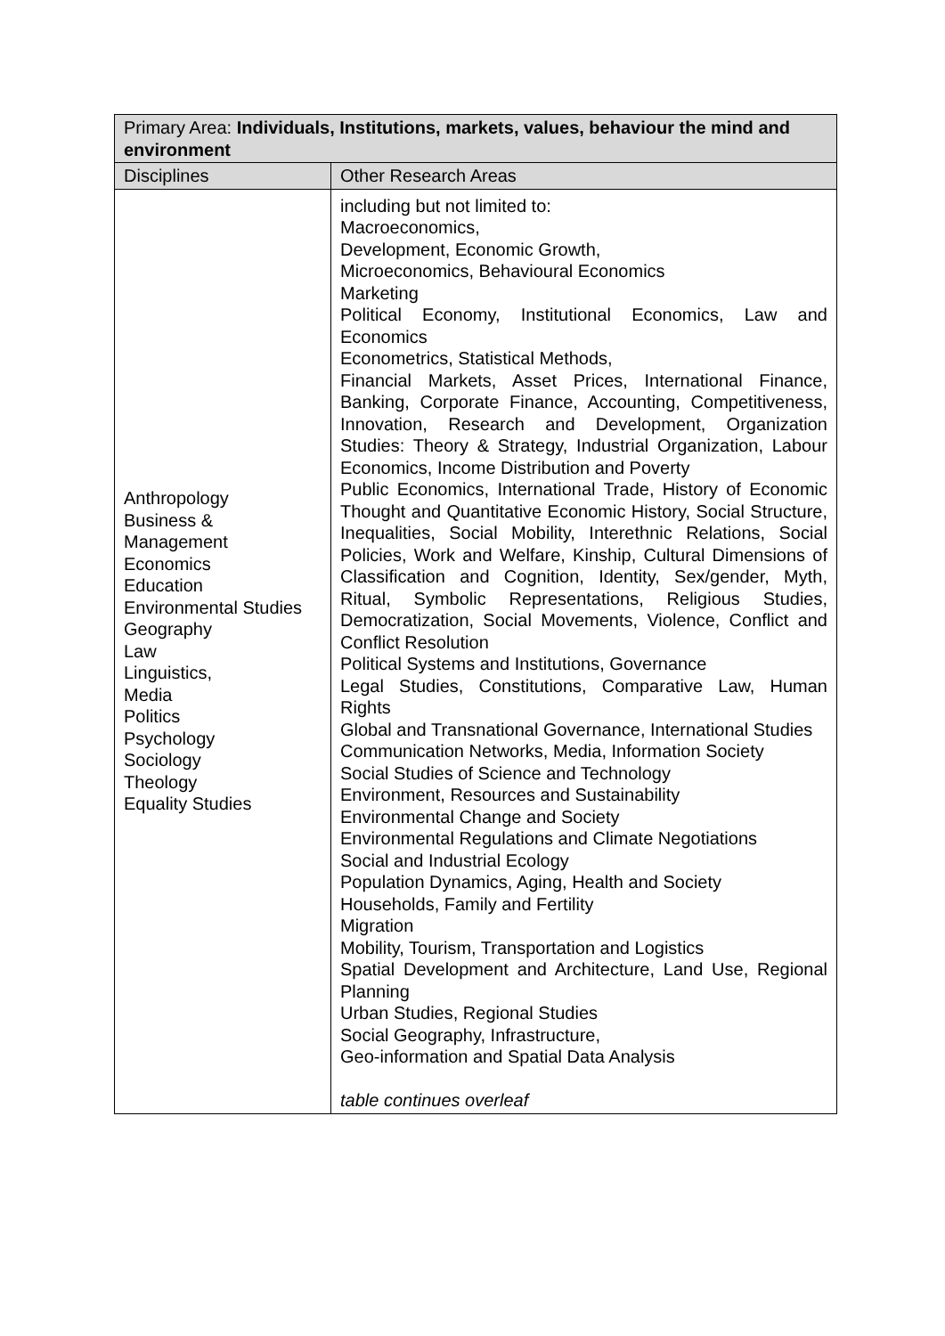| Primary Area: Individuals, Institutions, markets, values, behaviour the mind and environment | |
| --- | --- |
| Disciplines | Other Research Areas |
| Anthropology Business & Management Economics Education Environmental Studies Geography Law Linguistics, Media Politics Psychology Sociology Theology Equality Studies | including but not limited to: Macroeconomics, Development, Economic Growth, Microeconomics, Behavioural Economics Marketing Political Economy, Institutional Economics, Law and Economics Econometrics, Statistical Methods, Financial Markets, Asset Prices, International Finance, Banking, Corporate Finance, Accounting, Competitiveness, Innovation, Research and Development, Organization Studies: Theory & Strategy, Industrial Organization, Labour Economics, Income Distribution and Poverty Public Economics, International Trade, History of Economic Thought and Quantitative Economic History, Social Structure, Inequalities, Social Mobility, Interethnic Relations, Social Policies, Work and Welfare, Kinship, Cultural Dimensions of Classification and Cognition, Identity, Sex/gender, Myth, Ritual, Symbolic Representations, Religious Studies, Democratization, Social Movements, Violence, Conflict and Conflict Resolution Political Systems and Institutions, Governance Legal Studies, Constitutions, Comparative Law, Human Rights Global and Transnational Governance, International Studies Communication Networks, Media, Information Society Social Studies of Science and Technology Environment, Resources and Sustainability Environmental Change and Society Environmental Regulations and Climate Negotiations Social and Industrial Ecology Population Dynamics, Aging, Health and Society Households, Family and Fertility Migration Mobility, Tourism, Transportation and Logistics Spatial Development and Architecture, Land Use, Regional Planning Urban Studies, Regional Studies Social Geography, Infrastructure, Geo-information and Spatial Data Analysis table continues overleaf |